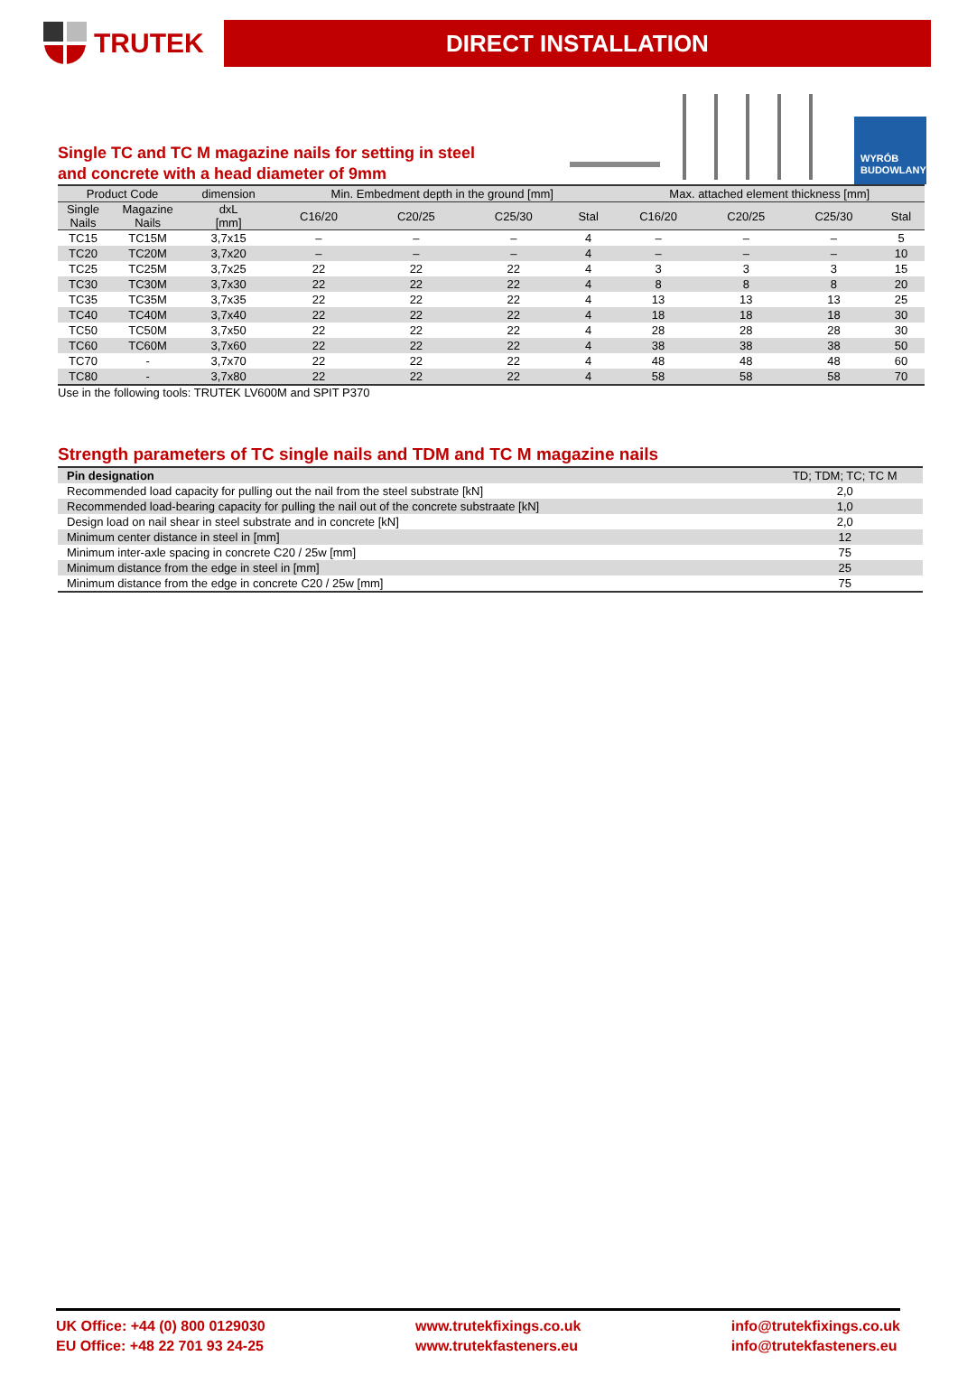TRUTEK
DIRECT INSTALLATION
Single TC and TC M magazine nails for setting in steel
and concrete with a head diameter of 9mm
WYRÓB
BUDOWLANY
| Product Code | | dimension | Min. Embedment depth in the ground [mm] | | | | Max. attached element thickness [mm] | | | |
| --- | --- | --- | --- | --- | --- | --- | --- | --- | --- | --- |
| Single Nails | Magazine Nails | dxL [mm] | C16/20 | C20/25 | C25/30 | Stal | C16/20 | C20/25 | C25/30 | Stal |
| TC15 | TC15M | 3,7x15 | – | – | – | 4 | – | – | – | 5 |
| TC20 | TC20M | 3,7x20 | – | – | – | 4 | – | – | – | 10 |
| TC25 | TC25M | 3,7x25 | 22 | 22 | 22 | 4 | 3 | 3 | 3 | 15 |
| TC30 | TC30M | 3,7x30 | 22 | 22 | 22 | 4 | 8 | 8 | 8 | 20 |
| TC35 | TC35M | 3,7x35 | 22 | 22 | 22 | 4 | 13 | 13 | 13 | 25 |
| TC40 | TC40M | 3,7x40 | 22 | 22 | 22 | 4 | 18 | 18 | 18 | 30 |
| TC50 | TC50M | 3,7x50 | 22 | 22 | 22 | 4 | 28 | 28 | 28 | 30 |
| TC60 | TC60M | 3,7x60 | 22 | 22 | 22 | 4 | 38 | 38 | 38 | 50 |
| TC70 | - | 3,7x70 | 22 | 22 | 22 | 4 | 48 | 48 | 48 | 60 |
| TC80 | - | 3,7x80 | 22 | 22 | 22 | 4 | 58 | 58 | 58 | 70 |
Use in the following tools: TRUTEK LV600M and SPIT P370
Strength parameters of TC single nails and TDM and TC M magazine nails
| Pin designation | TD; TDM; TC; TC M |
| Recommended load capacity for pulling out the nail from the steel substrate [kN] | 2,0 |
| Recommended load-bearing capacity for pulling the nail out of the concrete substraate [kN] | 1,0 |
| Design load on nail shear in steel substrate and in concrete [kN] | 2,0 |
| Minimum center distance in steel in [mm] | 12 |
| Minimum inter-axle spacing in concrete C20 / 25w [mm] | 75 |
| Minimum distance from the edge in steel in [mm] | 25 |
| Minimum distance from the edge in concrete C20 / 25w [mm] | 75 |
UK Office: +44 (0) 800 0129030
EU Office: +48 22 701 93 24-25
www.trutekfixings.co.uk
www.trutekfasteners.eu
info@trutekfixings.co.uk
info@trutekfasteners.eu